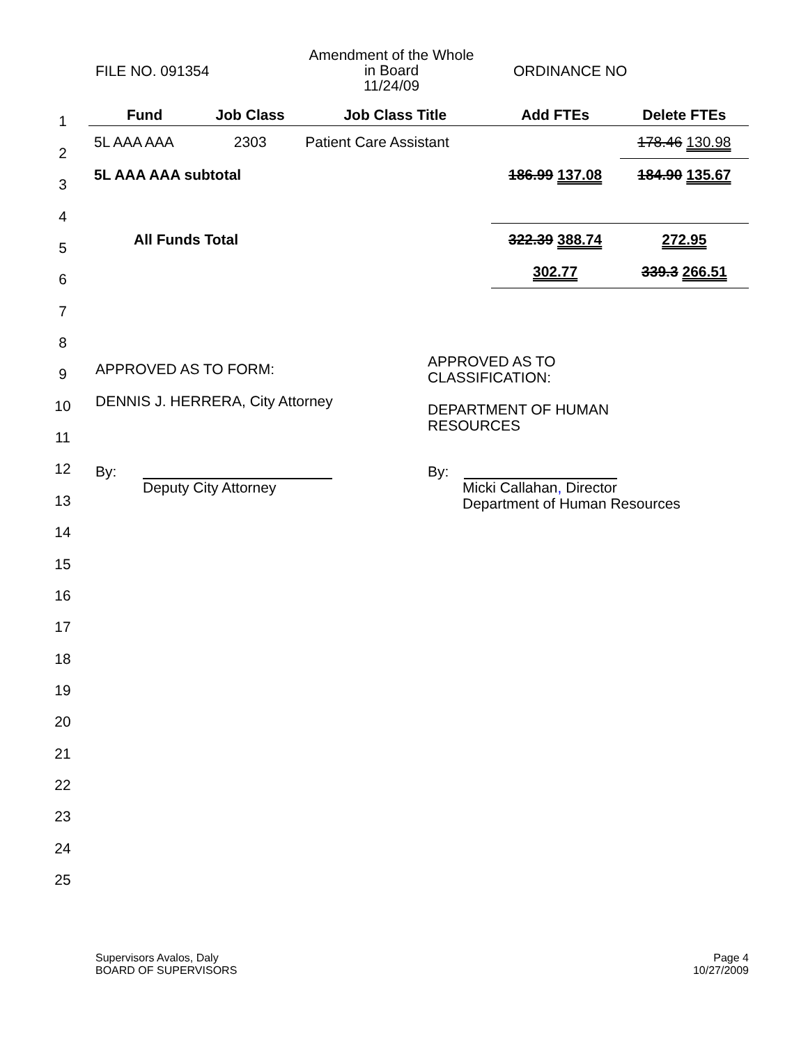FILE NO. 091354
Amendment of the Whole
in Board
11/24/09
ORDINANCE NO
1
2
3
4
5
6
7
8
9
10
11
12
13
14
15
16
17
18
19
20
21
22
23
24
25
| Fund | Job Class | Job Class Title | Add FTEs | Delete FTEs |
| --- | --- | --- | --- | --- |
| 5L AAA AAA | 2303 | Patient Care Assistant | | 178.46 130.98 |
| 5L AAA AAA subtotal | | | 186.99 137.08 | 184.90 135.67 |
| All Funds Total | | | 322.39 388.74 | 272.95 |
| | | | 302.77 | 339.3 266.51 |
APPROVED AS TO FORM:
DENNIS J. HERRERA, City Attorney
APPROVED AS TO
CLASSIFICATION:
DEPARTMENT OF HUMAN
RESOURCES
By:
Deputy City Attorney
By:
Micki Callahan, Director
Department of Human Resources
Supervisors Avalos, Daly
BOARD OF SUPERVISORS
Page 4
10/27/2009